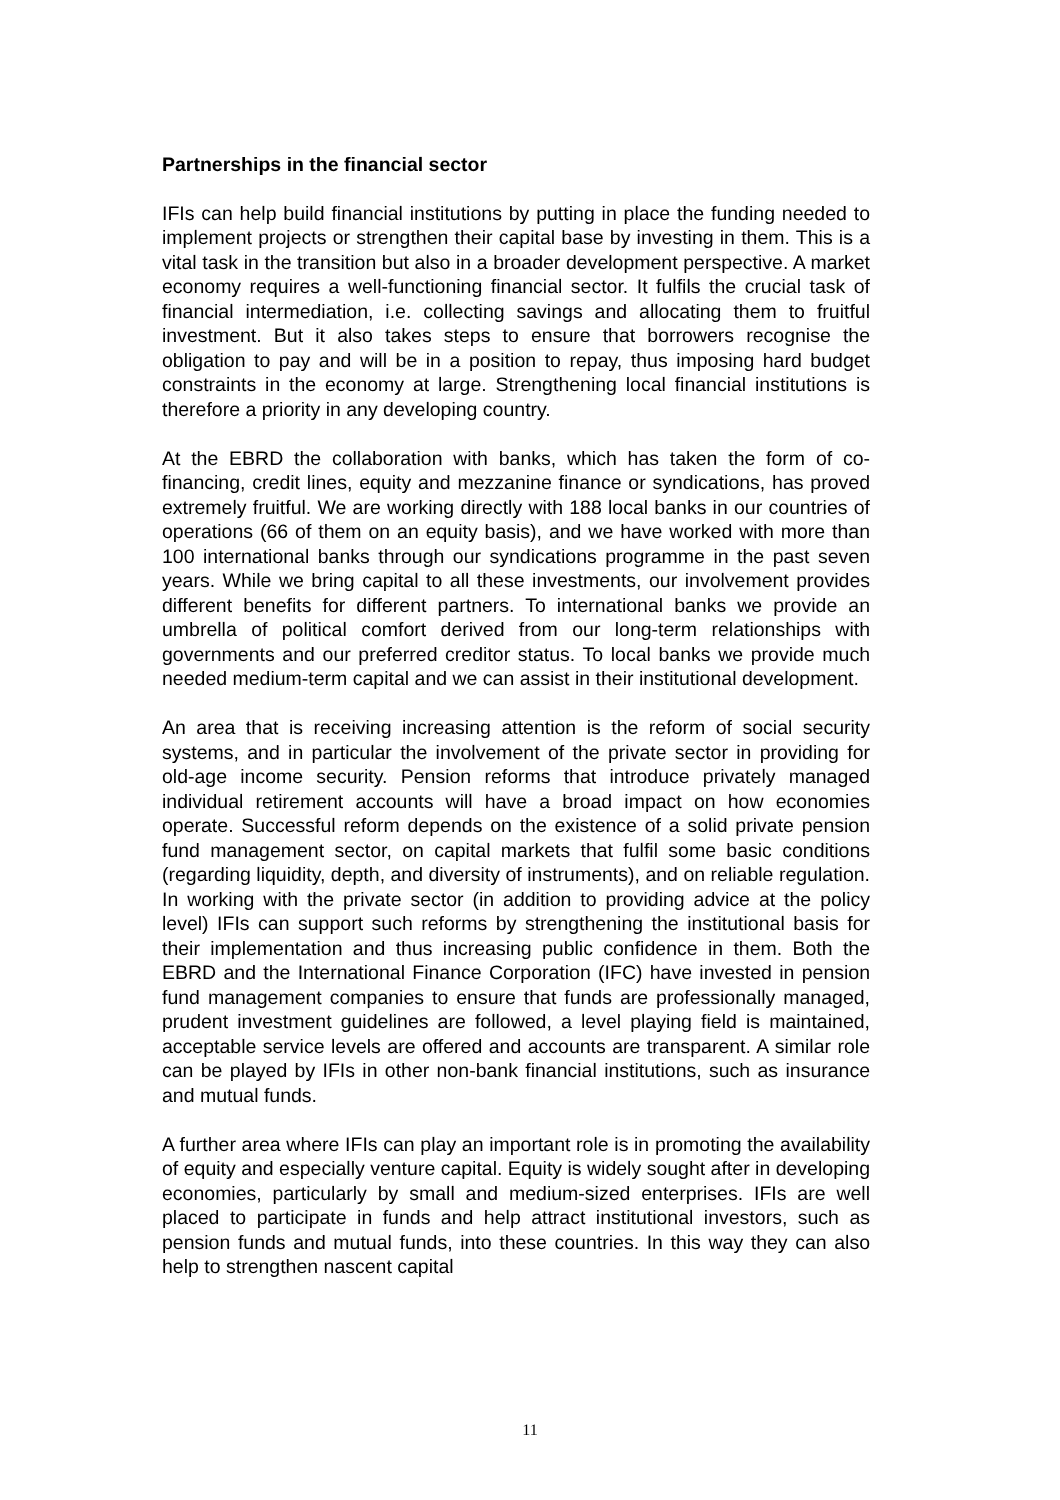Partnerships in the financial sector
IFIs can help build financial institutions by putting in place the funding needed to implement projects or strengthen their capital base by investing in them. This is a vital task in the transition but also in a broader development perspective. A market economy requires a well-functioning financial sector. It fulfils the crucial task of financial intermediation, i.e. collecting savings and allocating them to fruitful investment. But it also takes steps to ensure that borrowers recognise the obligation to pay and will be in a position to repay, thus imposing hard budget constraints in the economy at large. Strengthening local financial institutions is therefore a priority in any developing country.
At the EBRD the collaboration with banks, which has taken the form of co-financing, credit lines, equity and mezzanine finance or syndications, has proved extremely fruitful. We are working directly with 188 local banks in our countries of operations (66 of them on an equity basis), and we have worked with more than 100 international banks through our syndications programme in the past seven years. While we bring capital to all these investments, our involvement provides different benefits for different partners. To international banks we provide an umbrella of political comfort derived from our long-term relationships with governments and our preferred creditor status. To local banks we provide much needed medium-term capital and we can assist in their institutional development.
An area that is receiving increasing attention is the reform of social security systems, and in particular the involvement of the private sector in providing for old-age income security. Pension reforms that introduce privately managed individual retirement accounts will have a broad impact on how economies operate. Successful reform depends on the existence of a solid private pension fund management sector, on capital markets that fulfil some basic conditions (regarding liquidity, depth, and diversity of instruments), and on reliable regulation. In working with the private sector (in addition to providing advice at the policy level) IFIs can support such reforms by strengthening the institutional basis for their implementation and thus increasing public confidence in them. Both the EBRD and the International Finance Corporation (IFC) have invested in pension fund management companies to ensure that funds are professionally managed, prudent investment guidelines are followed, a level playing field is maintained, acceptable service levels are offered and accounts are transparent. A similar role can be played by IFIs in other non-bank financial institutions, such as insurance and mutual funds.
A further area where IFIs can play an important role is in promoting the availability of equity and especially venture capital. Equity is widely sought after in developing economies, particularly by small and medium-sized enterprises. IFIs are well placed to participate in funds and help attract institutional investors, such as pension funds and mutual funds, into these countries. In this way they can also help to strengthen nascent capital
11